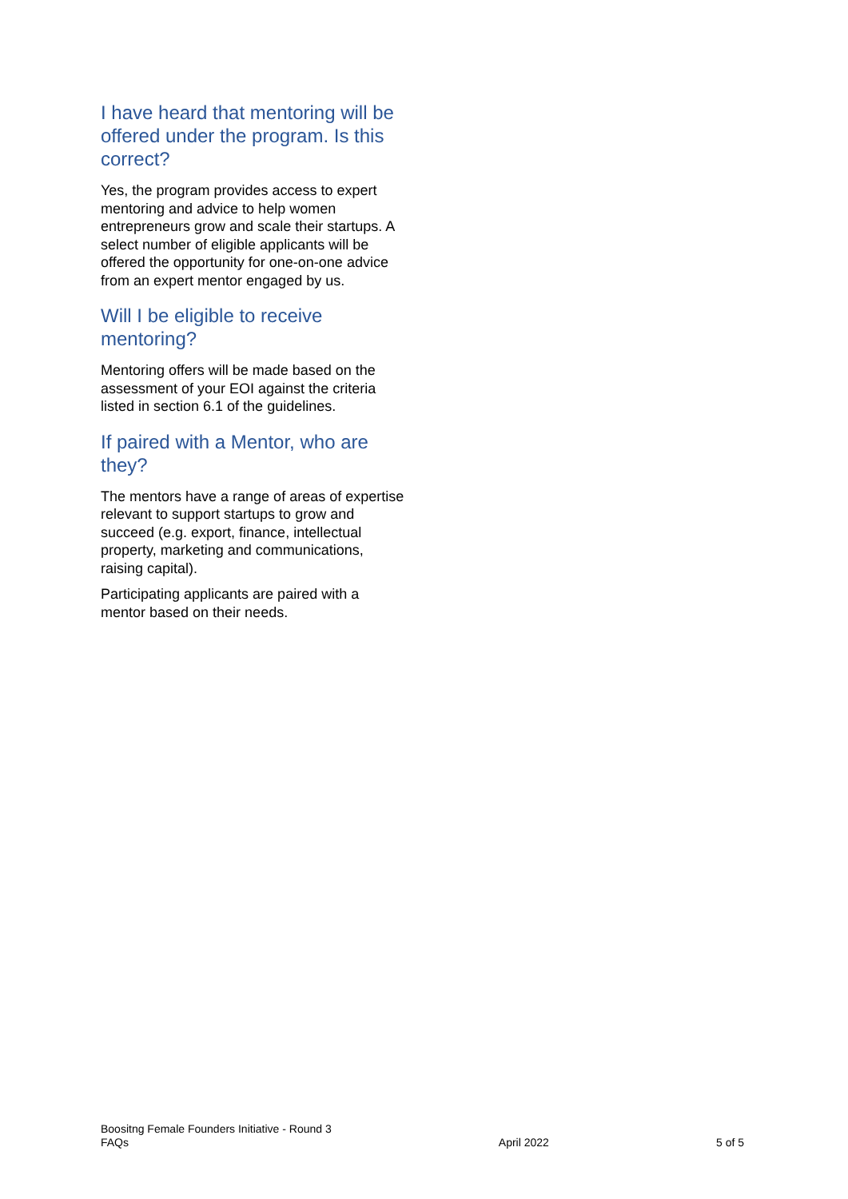I have heard that mentoring will be offered under the program. Is this correct?
Yes, the program provides access to expert mentoring and advice to help women entrepreneurs grow and scale their startups. A select number of eligible applicants will be offered the opportunity for one-on-one advice from an expert mentor engaged by us.
Will I be eligible to receive mentoring?
Mentoring offers will be made based on the assessment of your EOI against the criteria listed in section 6.1 of the guidelines.
If paired with a Mentor, who are they?
The mentors have a range of areas of expertise relevant to support startups to grow and succeed (e.g. export, finance, intellectual property, marketing and communications, raising capital).
Participating applicants are paired with a mentor based on their needs.
Boositng Female Founders Initiative - Round 3
FAQs
April 2022
5 of 5